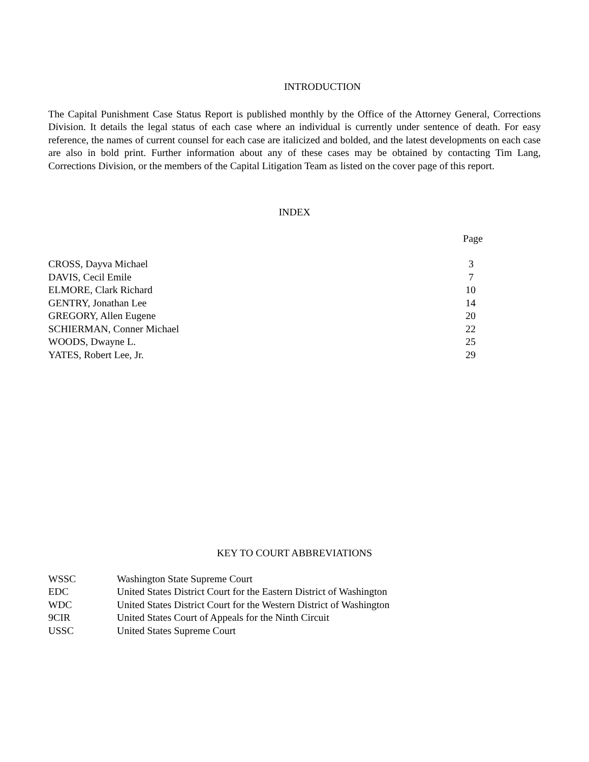INTRODUCTION
The Capital Punishment Case Status Report is published monthly by the Office of the Attorney General, Corrections Division. It details the legal status of each case where an individual is currently under sentence of death. For easy reference, the names of current counsel for each case are italicized and bolded, and the latest developments on each case are also in bold print. Further information about any of these cases may be obtained by contacting Tim Lang, Corrections Division, or the members of the Capital Litigation Team as listed on the cover page of this report.
INDEX
| | Page |
| --- | --- |
| CROSS, Dayva Michael | 3 |
| DAVIS, Cecil Emile | 7 |
| ELMORE, Clark Richard | 10 |
| GENTRY, Jonathan Lee | 14 |
| GREGORY, Allen Eugene | 20 |
| SCHIERMAN, Conner Michael | 22 |
| WOODS, Dwayne L. | 25 |
| YATES, Robert Lee, Jr. | 29 |
KEY TO COURT ABBREVIATIONS
| WSSC | Washington State Supreme Court |
| EDC | United States District Court for the Eastern District of Washington |
| WDC | United States District Court for the Western District of Washington |
| 9CIR | United States Court of Appeals for the Ninth Circuit |
| USSC | United States Supreme Court |